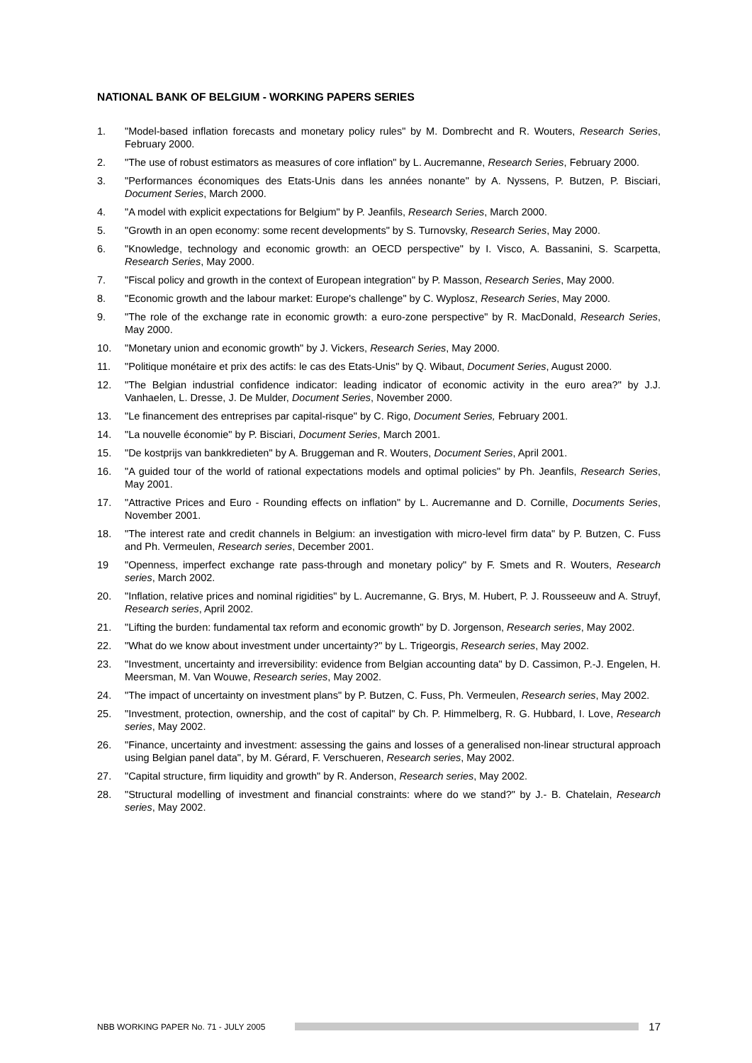NATIONAL BANK OF BELGIUM - WORKING PAPERS SERIES
1. "Model-based inflation forecasts and monetary policy rules" by M. Dombrecht and R. Wouters, Research Series, February 2000.
2. "The use of robust estimators as measures of core inflation" by L. Aucremanne, Research Series, February 2000.
3. "Performances économiques des Etats-Unis dans les années nonante" by A. Nyssens, P. Butzen, P. Bisciari, Document Series, March 2000.
4. "A model with explicit expectations for Belgium" by P. Jeanfils, Research Series, March 2000.
5. "Growth in an open economy: some recent developments" by S. Turnovsky, Research Series, May 2000.
6. "Knowledge, technology and economic growth: an OECD perspective" by I. Visco, A. Bassanini, S. Scarpetta, Research Series, May 2000.
7. "Fiscal policy and growth in the context of European integration" by P. Masson, Research Series, May 2000.
8. "Economic growth and the labour market: Europe's challenge" by C. Wyplosz, Research Series, May 2000.
9. "The role of the exchange rate in economic growth: a euro-zone perspective" by R. MacDonald, Research Series, May 2000.
10. "Monetary union and economic growth" by J. Vickers, Research Series, May 2000.
11. "Politique monétaire et prix des actifs: le cas des Etats-Unis" by Q. Wibaut, Document Series, August 2000.
12. "The Belgian industrial confidence indicator: leading indicator of economic activity in the euro area?" by J.J. Vanhaelen, L. Dresse, J. De Mulder, Document Series, November 2000.
13. "Le financement des entreprises par capital-risque" by C. Rigo, Document Series, February 2001.
14. "La nouvelle économie" by P. Bisciari, Document Series, March 2001.
15. "De kostprijs van bankkredieten" by A. Bruggeman and R. Wouters, Document Series, April 2001.
16. "A guided tour of the world of rational expectations models and optimal policies" by Ph. Jeanfils, Research Series, May 2001.
17. "Attractive Prices and Euro - Rounding effects on inflation" by L. Aucremanne and D. Cornille, Documents Series, November 2001.
18. "The interest rate and credit channels in Belgium: an investigation with micro-level firm data" by P. Butzen, C. Fuss and Ph. Vermeulen, Research series, December 2001.
19 "Openness, imperfect exchange rate pass-through and monetary policy" by F. Smets and R. Wouters, Research series, March 2002.
20. "Inflation, relative prices and nominal rigidities" by L. Aucremanne, G. Brys, M. Hubert, P. J. Rousseeuw and A. Struyf, Research series, April 2002.
21. "Lifting the burden: fundamental tax reform and economic growth" by D. Jorgenson, Research series, May 2002.
22. "What do we know about investment under uncertainty?" by L. Trigeorgis, Research series, May 2002.
23. "Investment, uncertainty and irreversibility: evidence from Belgian accounting data" by D. Cassimon, P.-J. Engelen, H. Meersman, M. Van Wouwe, Research series, May 2002.
24. "The impact of uncertainty on investment plans" by P. Butzen, C. Fuss, Ph. Vermeulen, Research series, May 2002.
25. "Investment, protection, ownership, and the cost of capital" by Ch. P. Himmelberg, R. G. Hubbard, I. Love, Research series, May 2002.
26. "Finance, uncertainty and investment: assessing the gains and losses of a generalised non-linear structural approach using Belgian panel data", by M. Gérard, F. Verschueren, Research series, May 2002.
27. "Capital structure, firm liquidity and growth" by R. Anderson, Research series, May 2002.
28. "Structural modelling of investment and financial constraints: where do we stand?" by J.- B. Chatelain, Research series, May 2002.
NBB WORKING PAPER No. 71 - JULY 2005 17